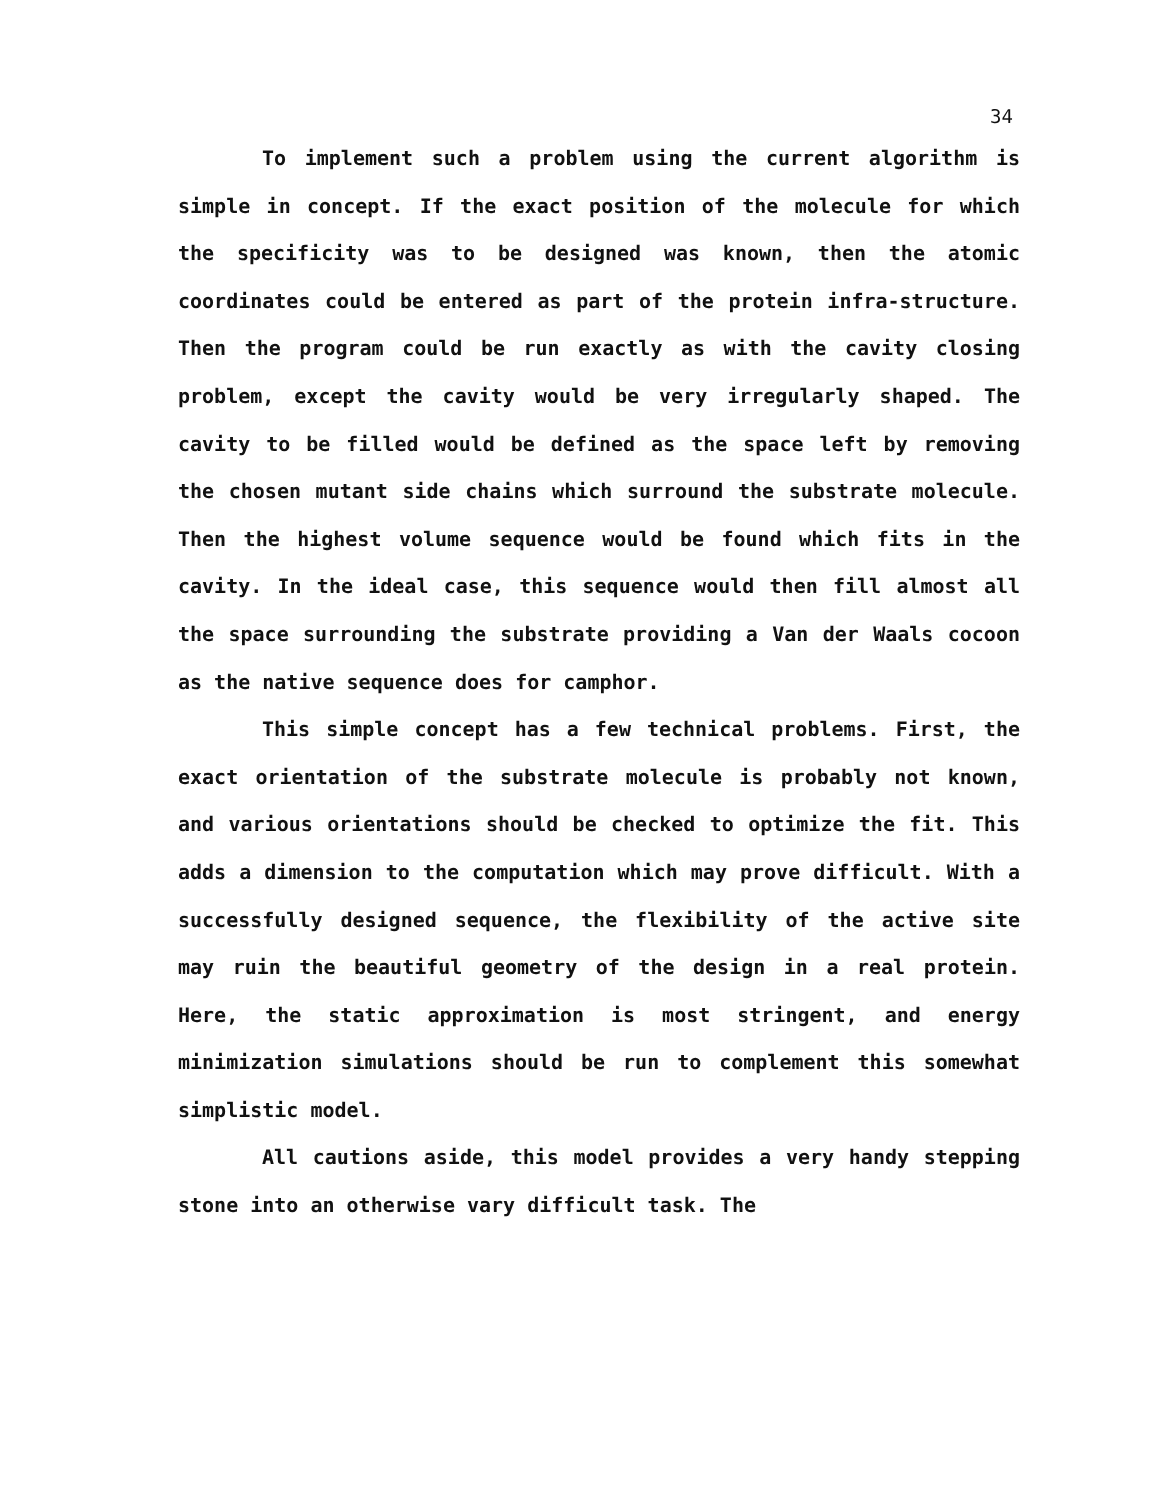34
To implement such a problem using the current algorithm is simple in concept. If the exact position of the molecule for which the specificity was to be designed was known, then the atomic coordinates could be entered as part of the protein infra-structure. Then the program could be run exactly as with the cavity closing problem, except the cavity would be very irregularly shaped. The cavity to be filled would be defined as the space left by removing the chosen mutant side chains which surround the substrate molecule. Then the highest volume sequence would be found which fits in the cavity. In the ideal case, this sequence would then fill almost all the space surrounding the substrate providing a Van der Waals cocoon as the native sequence does for camphor.
This simple concept has a few technical problems. First, the exact orientation of the substrate molecule is probably not known, and various orientations should be checked to optimize the fit. This adds a dimension to the computation which may prove difficult. With a successfully designed sequence, the flexibility of the active site may ruin the beautiful geometry of the design in a real protein. Here, the static approximation is most stringent, and energy minimization simulations should be run to complement this somewhat simplistic model.
All cautions aside, this model provides a very handy stepping stone into an otherwise vary difficult task. The